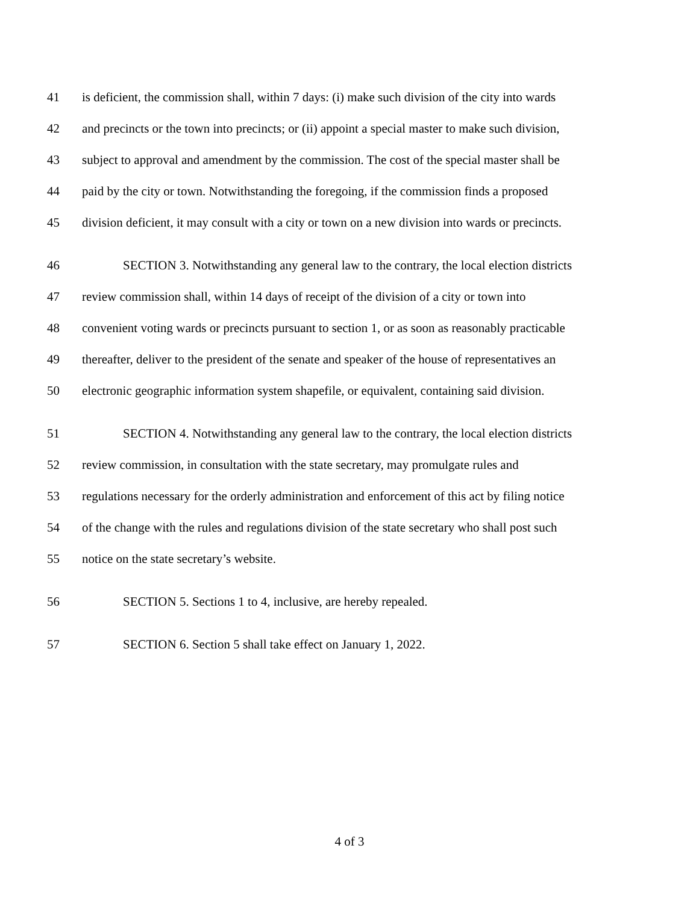41 is deficient, the commission shall, within 7 days: (i) make such division of the city into wards
42 and precincts or the town into precincts; or (ii) appoint a special master to make such division,
43 subject to approval and amendment by the commission. The cost of the special master shall be
44 paid by the city or town. Notwithstanding the foregoing, if the commission finds a proposed
45 division deficient, it may consult with a city or town on a new division into wards or precincts.
46 SECTION 3. Notwithstanding any general law to the contrary, the local election districts
47 review commission shall, within 14 days of receipt of the division of a city or town into
48 convenient voting wards or precincts pursuant to section 1, or as soon as reasonably practicable
49 thereafter, deliver to the president of the senate and speaker of the house of representatives an
50 electronic geographic information system shapefile, or equivalent, containing said division.
51 SECTION 4. Notwithstanding any general law to the contrary, the local election districts
52 review commission, in consultation with the state secretary, may promulgate rules and
53 regulations necessary for the orderly administration and enforcement of this act by filing notice
54 of the change with the rules and regulations division of the state secretary who shall post such
55 notice on the state secretary’s website.
56 SECTION 5. Sections 1 to 4, inclusive, are hereby repealed.
57 SECTION 6. Section 5 shall take effect on January 1, 2022.
4 of 3